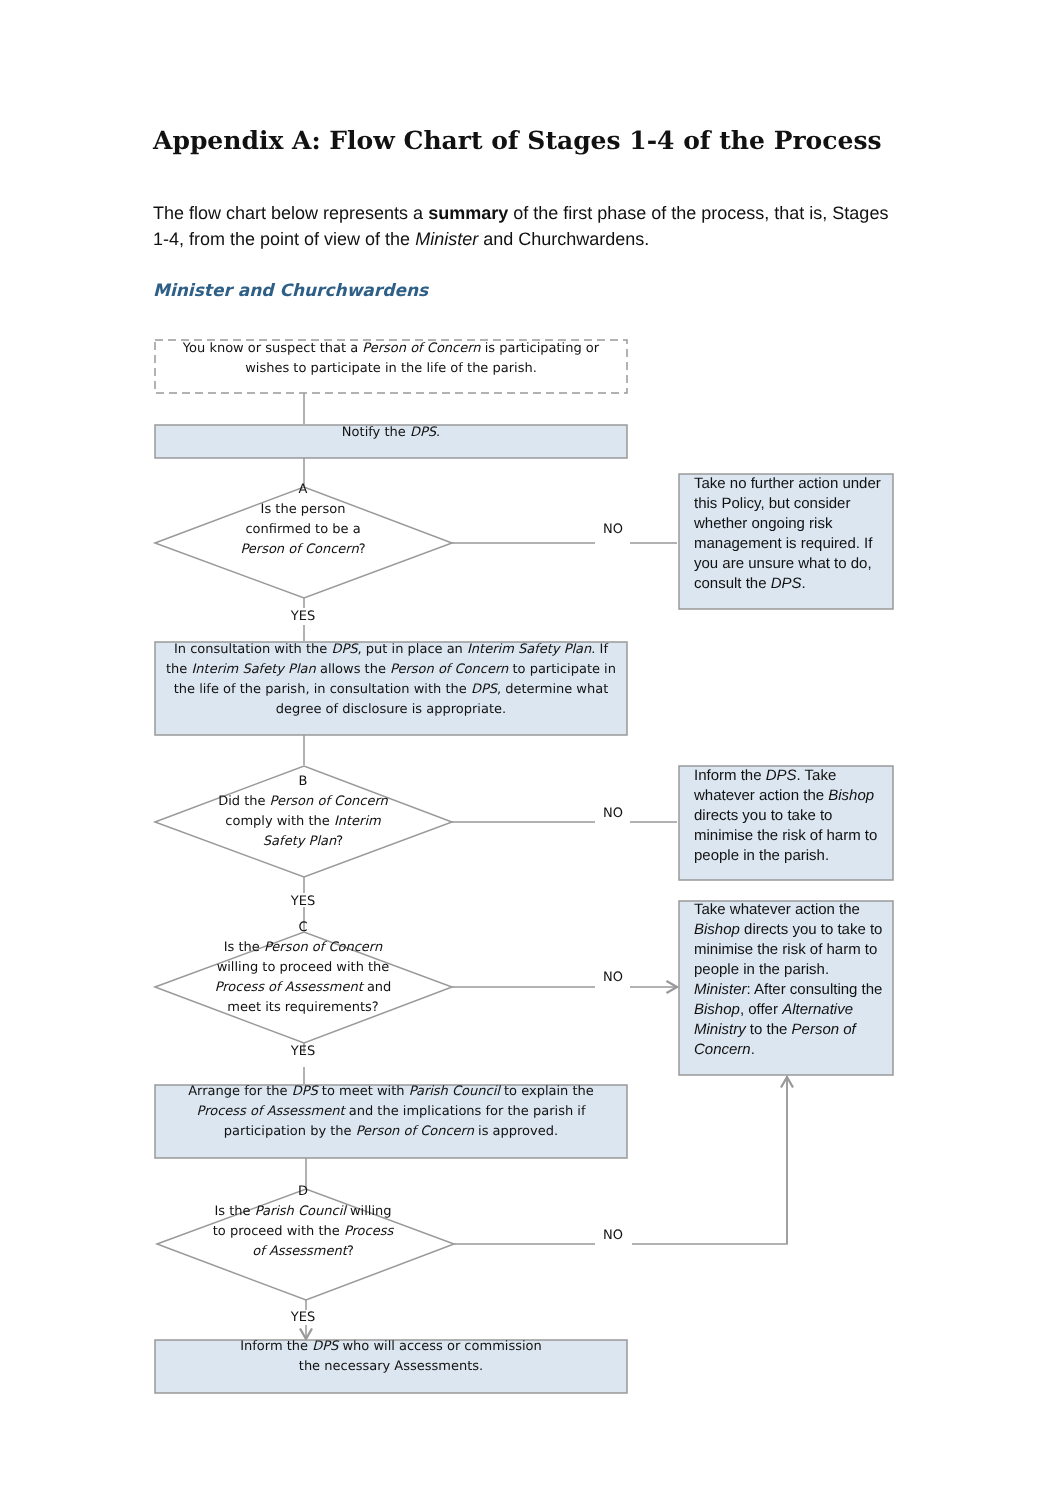Appendix A: Flow Chart of Stages 1-4 of the Process
The flow chart below represents a summary of the first phase of the process, that is, Stages 1-4, from the point of view of the Minister and Churchwardens.
Minister and Churchwardens
You know or suspect that a Person of Concern is participating or wishes to participate in the life of the parish.
Notify the DPS.
A
Is the person
confirmed to be a
Person of Concern?
NO
Take no further action under this Policy, but consider whether ongoing risk management is required. If you are unsure what to do, consult the DPS.
YES
In consultation with the DPS, put in place an Interim Safety Plan. If the Interim Safety Plan allows the Person of Concern to participate in the life of the parish, in consultation with the DPS, determine what degree of disclosure is appropriate.
B
Did the Person of Concern
comply with the Interim
Safety Plan?
NO
Inform the DPS. Take whatever action the Bishop directs you to take to minimise the risk of harm to people in the parish.
YES
C
Is the Person of Concern
willing to proceed with the
Process of Assessment and
meet its requirements?
YES
NO
Take whatever action the Bishop directs you to take to minimise the risk of harm to people in the parish. Minister: After consulting the Bishop, offer Alternative Ministry to the Person of Concern.
Arrange for the DPS to meet with Parish Council to explain the Process of Assessment and the implications for the parish if participation by the Person of Concern is approved.
D
Is the Parish Council willing
to proceed with the Process
of Assessment?
NO
YES
Inform the DPS who will access or commission
the necessary Assessments.